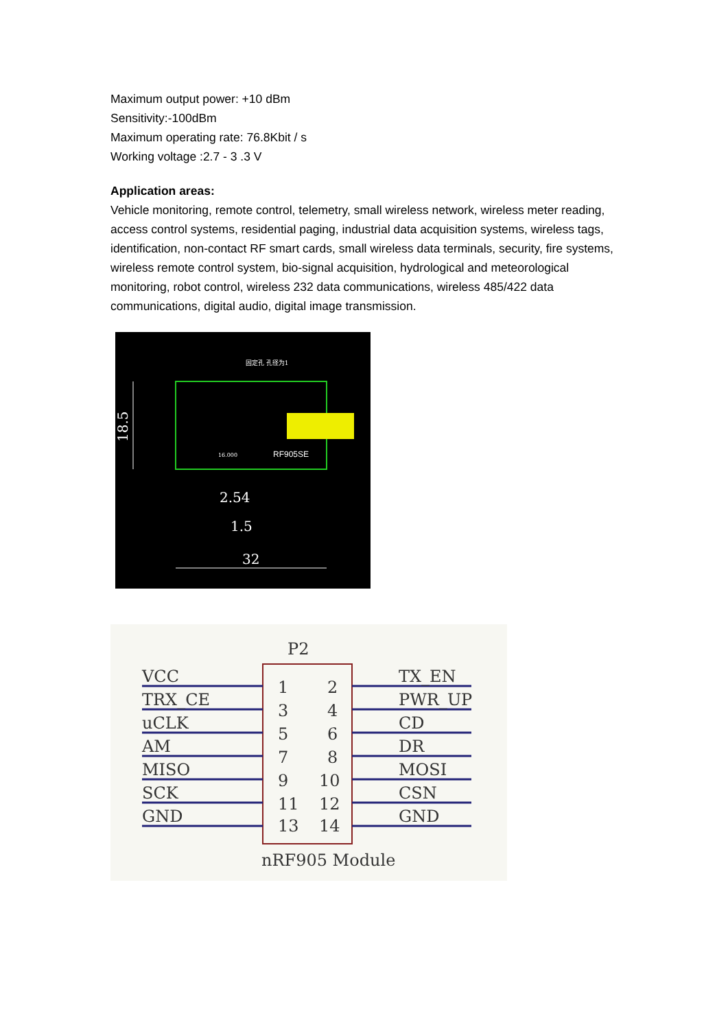Maximum output power: +10 dBm
Sensitivity:-100dBm
Maximum operating rate: 76.8Kbit / s
Working voltage :2.7 - 3 .3 V
Application areas:
Vehicle monitoring, remote control, telemetry, small wireless network, wireless meter reading, access control systems, residential paging, industrial data acquisition systems, wireless tags, identification, non-contact RF smart cards, small wireless data terminals, security, fire systems, wireless remote control system, bio-signal acquisition, hydrological and meteorological monitoring, robot control, wireless 232 data communications, wireless 485/422 data communications, digital audio, digital image transmission.
固定孔 孔径为1
RF905SE
16.000
18.5
2.54
1.5
32
P2
VCC
TX_EN
TRX_CE
PWR_UP
uCLK
CD
AM
DR
MISO
MOSI
SCK
CSN
GND
GND
1
2
3
4
5
6
7
8
9
10
11
12
13
14
nRF905 Module